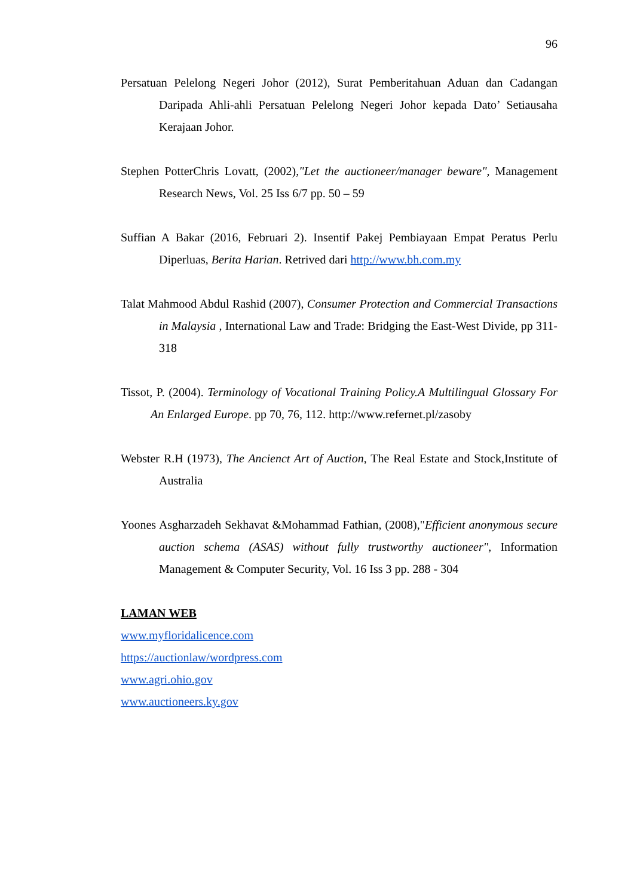96
Persatuan Pelelong Negeri Johor (2012), Surat Pemberitahuan Aduan dan Cadangan Daripada Ahli-ahli Persatuan Pelelong Negeri Johor kepada Dato’ Setiausaha Kerajaan Johor.
Stephen PotterChris Lovatt, (2002),"Let the auctioneer/manager beware", Management Research News, Vol. 25 Iss 6/7 pp. 50 – 59
Suffian A Bakar (2016, Februari 2). Insentif Pakej Pembiayaan Empat Peratus Perlu Diperluas, Berita Harian. Retrived dari http://www.bh.com.my
Talat Mahmood Abdul Rashid (2007), Consumer Protection and Commercial Transactions in Malaysia , International Law and Trade: Bridging the East-West Divide, pp 311-318
Tissot, P. (2004). Terminology of Vocational Training Policy.A Multilingual Glossary For An Enlarged Europe. pp 70, 76, 112. http://www.refernet.pl/zasoby
Webster R.H (1973), The Ancienct Art of Auction, The Real Estate and Stock,Institute of Australia
Yoones Asgharzadeh Sekhavat &Mohammad Fathian, (2008),"Efficient anonymous secure auction schema (ASAS) without fully trustworthy auctioneer", Information Management & Computer Security, Vol. 16 Iss 3 pp. 288 - 304
LAMAN WEB
www.myfloridalicence.com
https://auctionlaw/wordpress.com
www.agri.ohio.gov
www.auctioneers.ky.gov